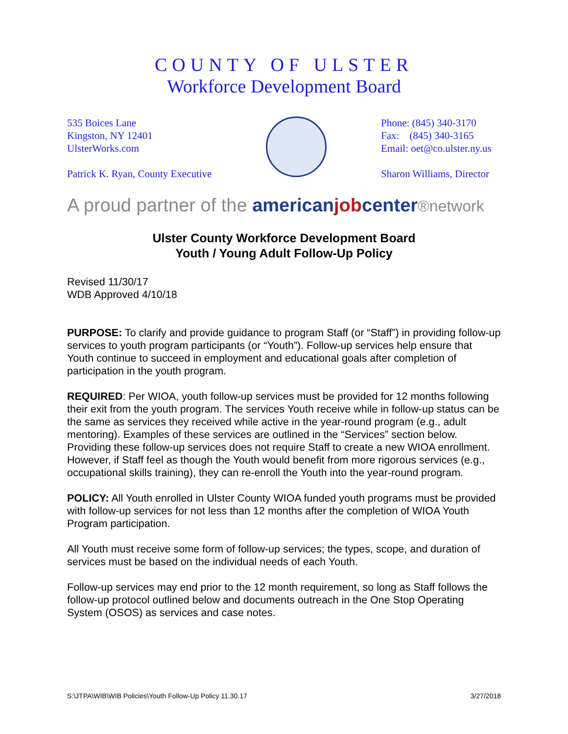COUNTY OF ULSTER
Workforce Development Board
535 Boices Lane
Kingston, NY 12401
UlsterWorks.com
Patrick K. Ryan, County Executive
Phone: (845) 340-3170
Fax: (845) 340-3165
Email: oet@co.ulster.ny.us
Sharon Williams, Director
A proud partner of the americanjobcenter®network
Ulster County Workforce Development Board
Youth / Young Adult Follow-Up Policy
Revised 11/30/17
WDB Approved 4/10/18
PURPOSE: To clarify and provide guidance to program Staff (or “Staff”) in providing follow-up services to youth program participants (or “Youth”). Follow-up services help ensure that Youth continue to succeed in employment and educational goals after completion of participation in the youth program.
REQUIRED: Per WIOA, youth follow-up services must be provided for 12 months following their exit from the youth program. The services Youth receive while in follow-up status can be the same as services they received while active in the year-round program (e.g., adult mentoring). Examples of these services are outlined in the “Services” section below. Providing these follow-up services does not require Staff to create a new WIOA enrollment. However, if Staff feel as though the Youth would benefit from more rigorous services (e.g., occupational skills training), they can re-enroll the Youth into the year-round program.
POLICY: All Youth enrolled in Ulster County WIOA funded youth programs must be provided with follow-up services for not less than 12 months after the completion of WIOA Youth Program participation.
All Youth must receive some form of follow-up services; the types, scope, and duration of services must be based on the individual needs of each Youth.
Follow-up services may end prior to the 12 month requirement, so long as Staff follows the follow-up protocol outlined below and documents outreach in the One Stop Operating System (OSOS) as services and case notes.
S:\JTPA\WIB\WIB Policies\Youth Follow-Up Policy 11.30.17 3/27/2018